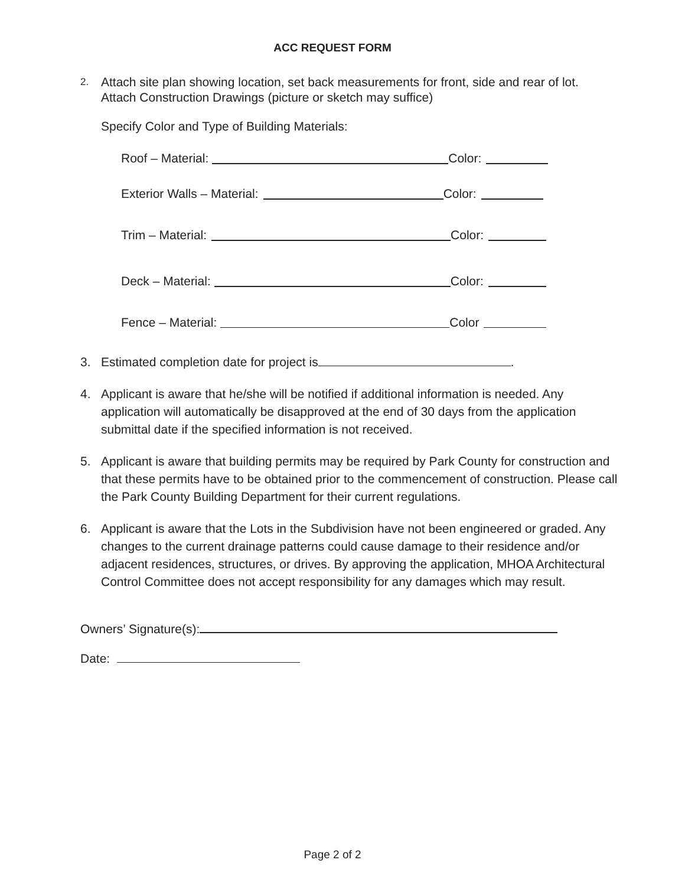ACC REQUEST FORM
2. Attach site plan showing location, set back measurements for front, side and rear of lot.
Attach Construction Drawings (picture or sketch may suffice)
Specify Color and Type of Building Materials:
Roof – Material: Color:
Exterior Walls – Material: Color:
Trim – Material: Color:
Deck – Material: Color:
Fence – Material: Color
3. Estimated completion date for project is .
4. Applicant is aware that he/she will be notified if additional information is needed. Any application will automatically be disapproved at the end of 30 days from the application submittal date if the specified information is not received.
5. Applicant is aware that building permits may be required by Park County for construction and that these permits have to be obtained prior to the commencement of construction. Please call the Park County Building Department for their current regulations.
6. Applicant is aware that the Lots in the Subdivision have not been engineered or graded. Any changes to the current drainage patterns could cause damage to their residence and/or adjacent residences, structures, or drives. By approving the application, MHOA Architectural Control Committee does not accept responsibility for any damages which may result.
Owners’ Signature(s):
Date:
Page 2 of 2